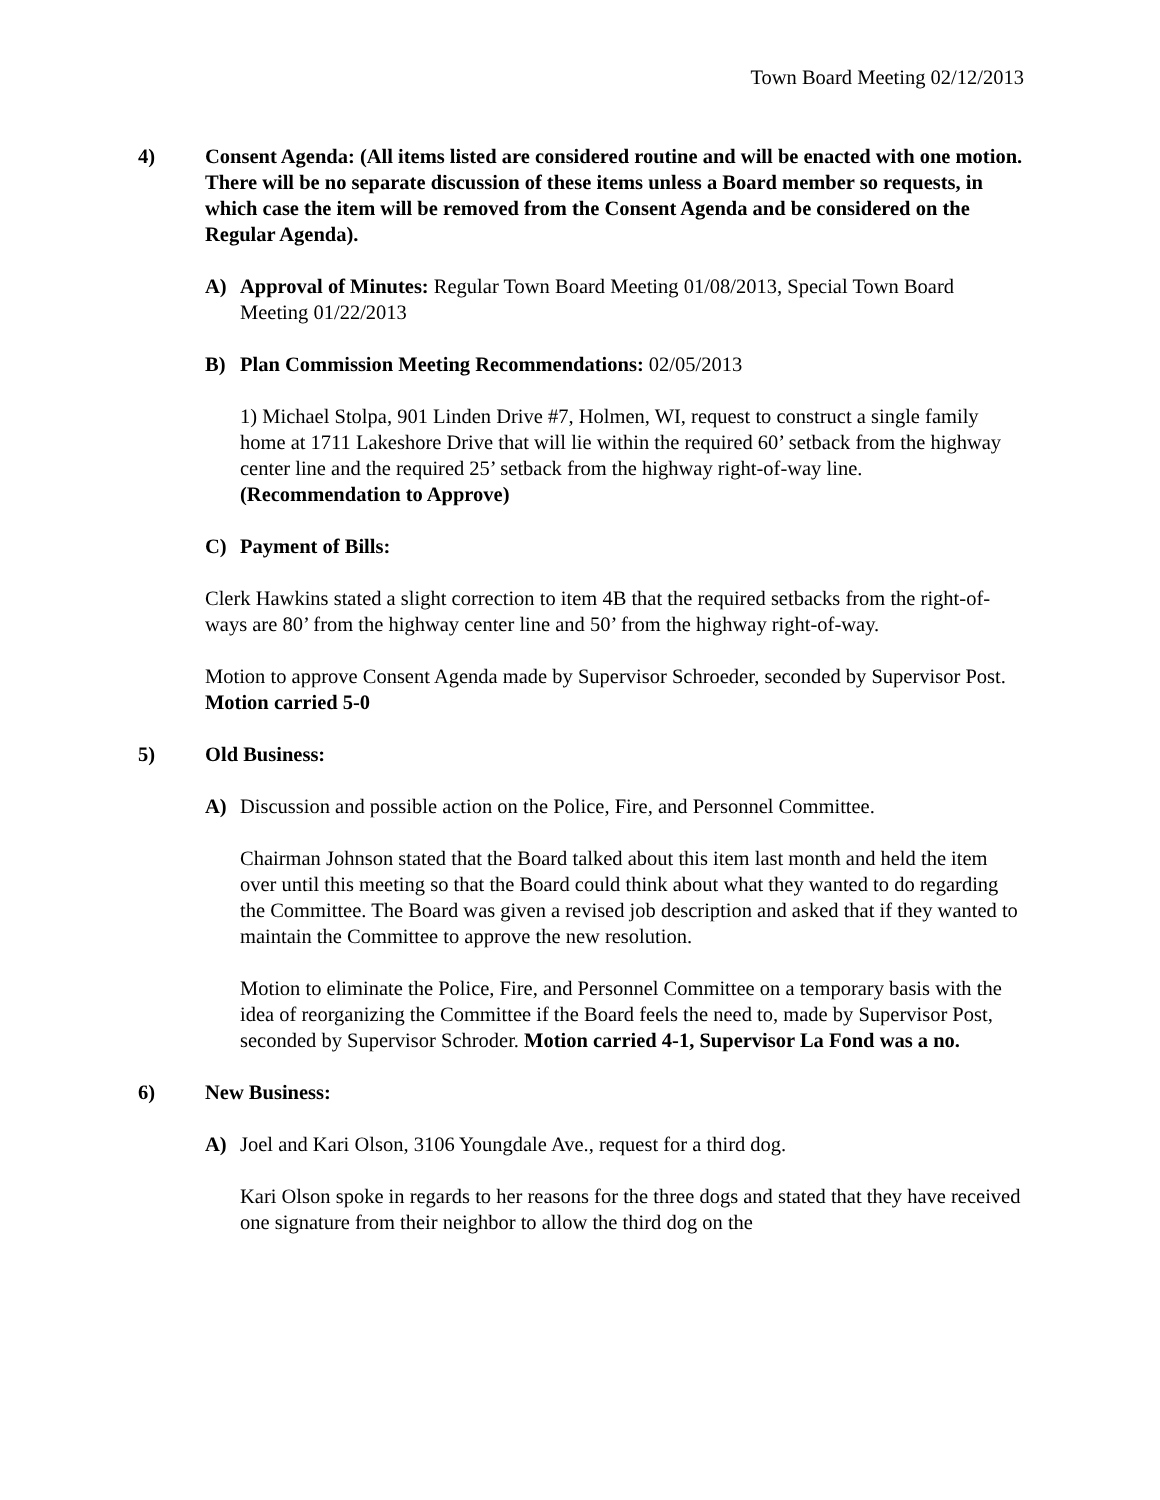Town Board Meeting 02/12/2013
4) Consent Agenda: (All items listed are considered routine and will be enacted with one motion. There will be no separate discussion of these items unless a Board member so requests, in which case the item will be removed from the Consent Agenda and be considered on the Regular Agenda).
A) Approval of Minutes: Regular Town Board Meeting 01/08/2013, Special Town Board Meeting 01/22/2013
B) Plan Commission Meeting Recommendations: 02/05/2013
1) Michael Stolpa, 901 Linden Drive #7, Holmen, WI, request to construct a single family home at 1711 Lakeshore Drive that will lie within the required 60’ setback from the highway center line and the required 25’ setback from the highway right-of-way line. (Recommendation to Approve)
C) Payment of Bills:
Clerk Hawkins stated a slight correction to item 4B that the required setbacks from the right-of-ways are 80’ from the highway center line and 50’ from the highway right-of-way.
Motion to approve Consent Agenda made by Supervisor Schroeder, seconded by Supervisor Post. Motion carried 5-0
5) Old Business:
A) Discussion and possible action on the Police, Fire, and Personnel Committee.
Chairman Johnson stated that the Board talked about this item last month and held the item over until this meeting so that the Board could think about what they wanted to do regarding the Committee. The Board was given a revised job description and asked that if they wanted to maintain the Committee to approve the new resolution.
Motion to eliminate the Police, Fire, and Personnel Committee on a temporary basis with the idea of reorganizing the Committee if the Board feels the need to, made by Supervisor Post, seconded by Supervisor Schroder. Motion carried 4-1, Supervisor La Fond was a no.
6) New Business:
A) Joel and Kari Olson, 3106 Youngdale Ave., request for a third dog.
Kari Olson spoke in regards to her reasons for the three dogs and stated that they have received one signature from their neighbor to allow the third dog on the